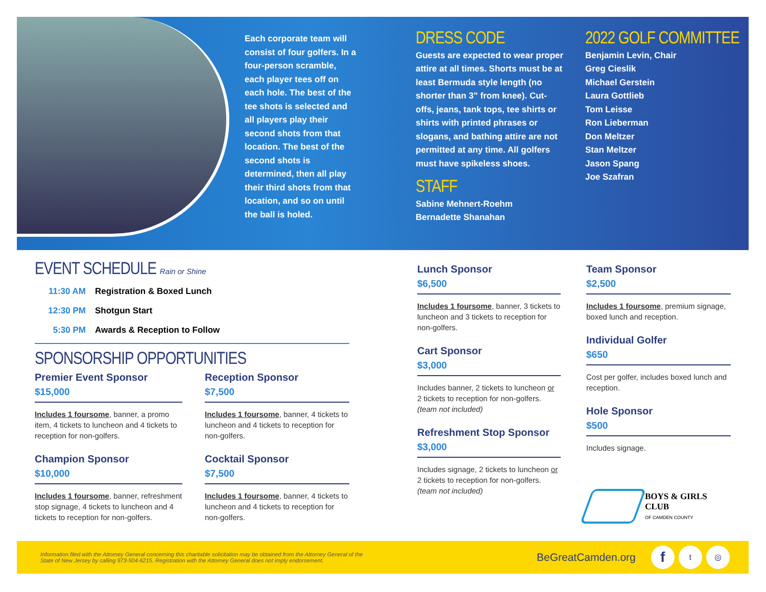Each corporate team will consist of four golfers. In a four-person scramble, each player tees off on each hole. The best of the tee shots is selected and all players play their second shots from that location. The best of the second shots is determined, then all play their third shots from that location, and so on until the ball is holed.
DRESS CODE
Guests are expected to wear proper attire at all times. Shorts must be at least Bermuda style length (no shorter than 3” from knee). Cut-offs, jeans, tank tops, tee shirts or shirts with printed phrases or slogans, and bathing attire are not permitted at any time. All golfers must have spikeless shoes.
STAFF
Sabine Mehnert-Roehm
Bernadette Shanahan
2022 GOLF COMMITTEE
Benjamin Levin, Chair
Greg Cieslik
Michael Gerstein
Laura Gottlieb
Tom Leisse
Ron Lieberman
Don Meltzer
Stan Meltzer
Jason Spang
Joe Szafran
EVENT SCHEDULE Rain or Shine
11:30 AM Registration & Boxed Lunch
12:30 PM Shotgun Start
5:30 PM Awards & Reception to Follow
SPONSORSHIP OPPORTUNITIES
Premier Event Sponsor
$15,000
Includes 1 foursome, banner, a promo item, 4 tickets to luncheon and 4 tickets to reception for non-golfers.
Champion Sponsor
$10,000
Includes 1 foursome, banner, refreshment stop signage, 4 tickets to luncheon and 4 tickets to reception for non-golfers.
Reception Sponsor
$7,500
Includes 1 foursome, banner, 4 tickets to luncheon and 4 tickets to reception for non-golfers.
Cocktail Sponsor
$7,500
Includes 1 foursome, banner, 4 tickets to luncheon and 4 tickets to reception for non-golfers.
Lunch Sponsor
$6,500
Includes 1 foursome, banner, 3 tickets to luncheon and 3 tickets to reception for non-golfers.
Cart Sponsor
$3,000
Includes banner, 2 tickets to luncheon or 2 tickets to reception for non-golfers. (team not included)
Refreshment Stop Sponsor
$3,000
Includes signage, 2 tickets to luncheon or 2 tickets to reception for non-golfers. (team not included)
Team Sponsor
$2,500
Includes 1 foursome, premium signage, boxed lunch and reception.
Individual Golfer
$650
Cost per golfer, includes boxed lunch and reception.
Hole Sponsor
$500
Includes signage.
BOYS & GIRLS CLUB
OF CAMDEN COUNTY
Information filed with the Attorney General concerning this charitable solicitation may be obtained from the Attorney General of the State of New Jersey by calling 973-504-6215. Registration with the Attorney General does not imply endorsement. BeGreatCamden.org f t ◎